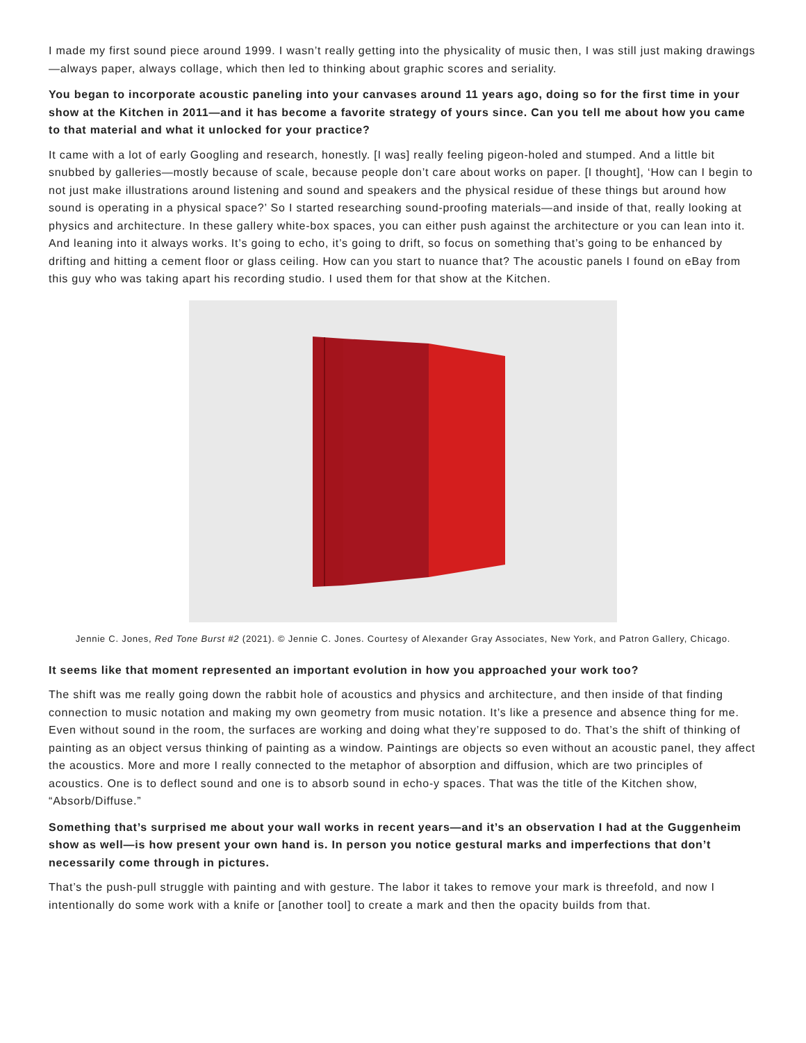I made my first sound piece around 1999. I wasn’t really getting into the physicality of music then, I was still just making drawings—always paper, always collage, which then led to thinking about graphic scores and seriality.
You began to incorporate acoustic paneling into your canvases around 11 years ago, doing so for the first time in your show at the Kitchen in 2011—and it has become a favorite strategy of yours since. Can you tell me about how you came to that material and what it unlocked for your practice?
It came with a lot of early Googling and research, honestly. [I was] really feeling pigeon-holed and stumped. And a little bit snubbed by galleries—mostly because of scale, because people don’t care about works on paper. [I thought], ‘How can I begin to not just make illustrations around listening and sound and speakers and the physical residue of these things but around how sound is operating in a physical space?’ So I started researching sound-proofing materials—and inside of that, really looking at physics and architecture. In these gallery white-box spaces, you can either push against the architecture or you can lean into it. And leaning into it always works. It’s going to echo, it’s going to drift, so focus on something that’s going to be enhanced by drifting and hitting a cement floor or glass ceiling. How can you start to nuance that? The acoustic panels I found on eBay from this guy who was taking apart his recording studio. I used them for that show at the Kitchen.
Jennie C. Jones, Red Tone Burst #2 (2021). © Jennie C. Jones. Courtesy of Alexander Gray Associates, New York, and Patron Gallery, Chicago.
It seems like that moment represented an important evolution in how you approached your work too?
The shift was me really going down the rabbit hole of acoustics and physics and architecture, and then inside of that finding connection to music notation and making my own geometry from music notation. It’s like a presence and absence thing for me. Even without sound in the room, the surfaces are working and doing what they’re supposed to do. That’s the shift of thinking of painting as an object versus thinking of painting as a window. Paintings are objects so even without an acoustic panel, they affect the acoustics. More and more I really connected to the metaphor of absorption and diffusion, which are two principles of acoustics. One is to deflect sound and one is to absorb sound in echo-y spaces. That was the title of the Kitchen show, “Absorb/Diffuse.”
Something that’s surprised me about your wall works in recent years—and it’s an observation I had at the Guggenheim show as well—is how present your own hand is. In person you notice gestural marks and imperfections that don’t necessarily come through in pictures.
That’s the push-pull struggle with painting and with gesture. The labor it takes to remove your mark is threefold, and now I intentionally do some work with a knife or [another tool] to create a mark and then the opacity builds from that.